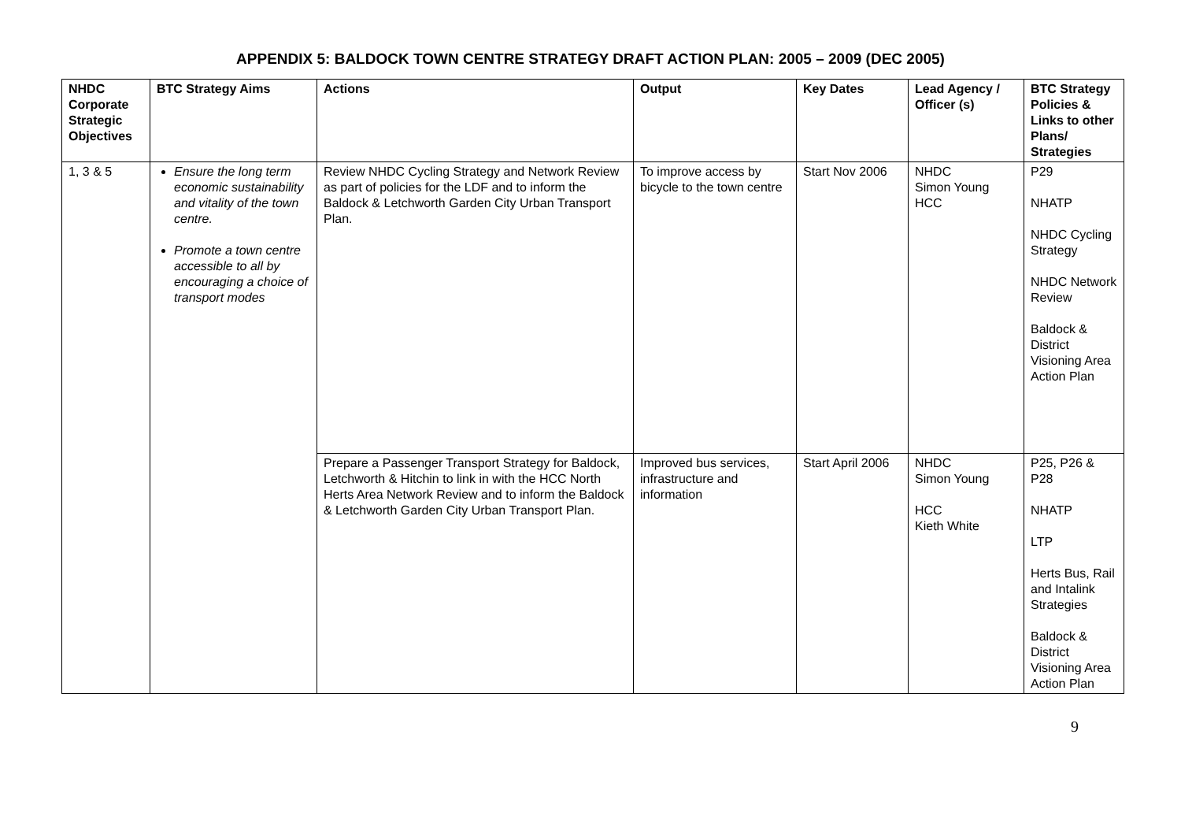APPENDIX 5: BALDOCK TOWN CENTRE STRATEGY DRAFT ACTION PLAN: 2005 – 2009 (DEC 2005)
| NHDC Corporate Strategic Objectives | BTC Strategy Aims | Actions | Output | Key Dates | Lead Agency / Officer (s) | BTC Strategy Policies & Links to other Plans/ Strategies |
| --- | --- | --- | --- | --- | --- | --- |
| 1, 3 & 5 | Ensure the long term economic sustainability and vitality of the town centre. Promote a town centre accessible to all by encouraging a choice of transport modes | Review NHDC Cycling Strategy and Network Review as part of policies for the LDF and to inform the Baldock & Letchworth Garden City Urban Transport Plan. | To improve access by bicycle to the town centre | Start Nov 2006 | NHDC Simon Young HCC | P29 NHATP NHDC Cycling Strategy NHDC Network Review Baldock & District Visioning Area Action Plan |
| | | Prepare a Passenger Transport Strategy for Baldock, Letchworth & Hitchin to link in with the HCC North Herts Area Network Review and to inform the Baldock & Letchworth Garden City Urban Transport Plan. | Improved bus services, infrastructure and information | Start April 2006 | NHDC Simon Young HCC Kieth White | P25, P26 & P28 NHATP LTP Herts Bus, Rail and Intalink Strategies Baldock & District Visioning Area Action Plan |
9